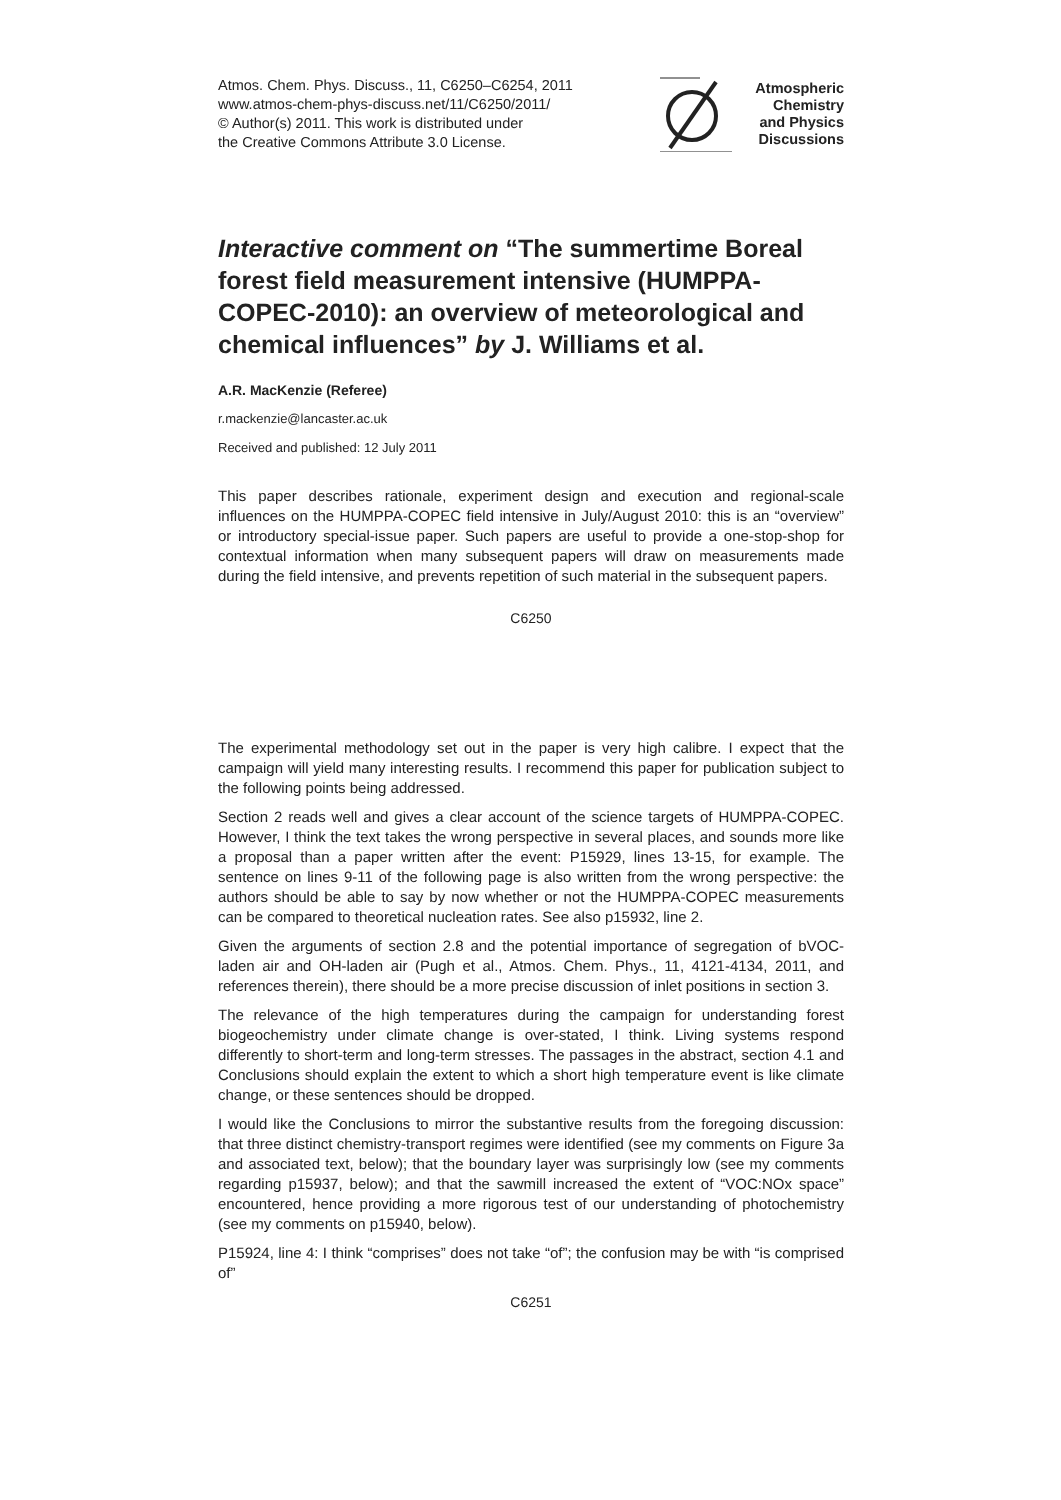Atmos. Chem. Phys. Discuss., 11, C6250–C6254, 2011
www.atmos-chem-phys-discuss.net/11/C6250/2011/
© Author(s) 2011. This work is distributed under
the Creative Commons Attribute 3.0 License.
Atmospheric
Chemistry
and Physics
Discussions
Interactive comment on “The summertime Boreal forest field measurement intensive (HUMPPA-COPEC-2010): an overview of meteorological and chemical influences” by J. Williams et al.
A.R. MacKenzie (Referee)
r.mackenzie@lancaster.ac.uk
Received and published: 12 July 2011
This paper describes rationale, experiment design and execution and regional-scale influences on the HUMPPA-COPEC field intensive in July/August 2010: this is an “overview” or introductory special-issue paper. Such papers are useful to provide a one-stop-shop for contextual information when many subsequent papers will draw on measurements made during the field intensive, and prevents repetition of such material in the subsequent papers.
C6250
The experimental methodology set out in the paper is very high calibre. I expect that the campaign will yield many interesting results. I recommend this paper for publication subject to the following points being addressed.
Section 2 reads well and gives a clear account of the science targets of HUMPPA-COPEC. However, I think the text takes the wrong perspective in several places, and sounds more like a proposal than a paper written after the event: P15929, lines 13-15, for example. The sentence on lines 9-11 of the following page is also written from the wrong perspective: the authors should be able to say by now whether or not the HUMPPA-COPEC measurements can be compared to theoretical nucleation rates. See also p15932, line 2.
Given the arguments of section 2.8 and the potential importance of segregation of bVOC-laden air and OH-laden air (Pugh et al., Atmos. Chem. Phys., 11, 4121-4134, 2011, and references therein), there should be a more precise discussion of inlet positions in section 3.
The relevance of the high temperatures during the campaign for understanding forest biogeochemistry under climate change is over-stated, I think. Living systems respond differently to short-term and long-term stresses. The passages in the abstract, section 4.1 and Conclusions should explain the extent to which a short high temperature event is like climate change, or these sentences should be dropped.
I would like the Conclusions to mirror the substantive results from the foregoing discussion: that three distinct chemistry-transport regimes were identified (see my comments on Figure 3a and associated text, below); that the boundary layer was surprisingly low (see my comments regarding p15937, below); and that the sawmill increased the extent of “VOC:NOx space” encountered, hence providing a more rigorous test of our understanding of photochemistry (see my comments on p15940, below).
P15924, line 4: I think “comprises” does not take “of”; the confusion may be with “is comprised of”
C6251